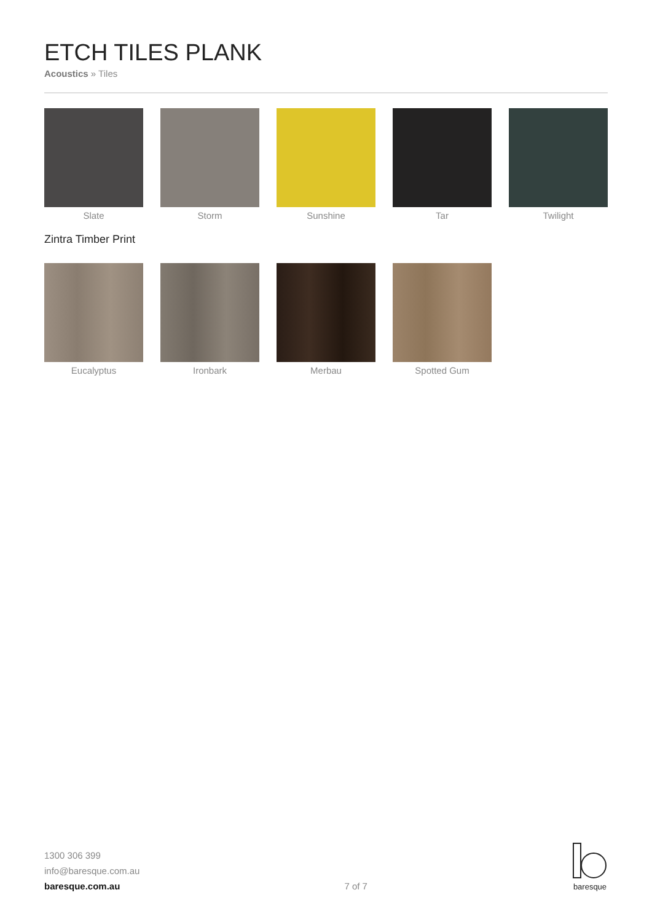ETCH TILES PLANK
Acoustics » Tiles
Slate Storm Sunshine Tar Twilight
Zintra Timber Print
Eucalyptus Ironbark Merbau Spotted Gum
1300 306 399
info@baresque.com.au
baresque.com.au
7 of 7
baresque